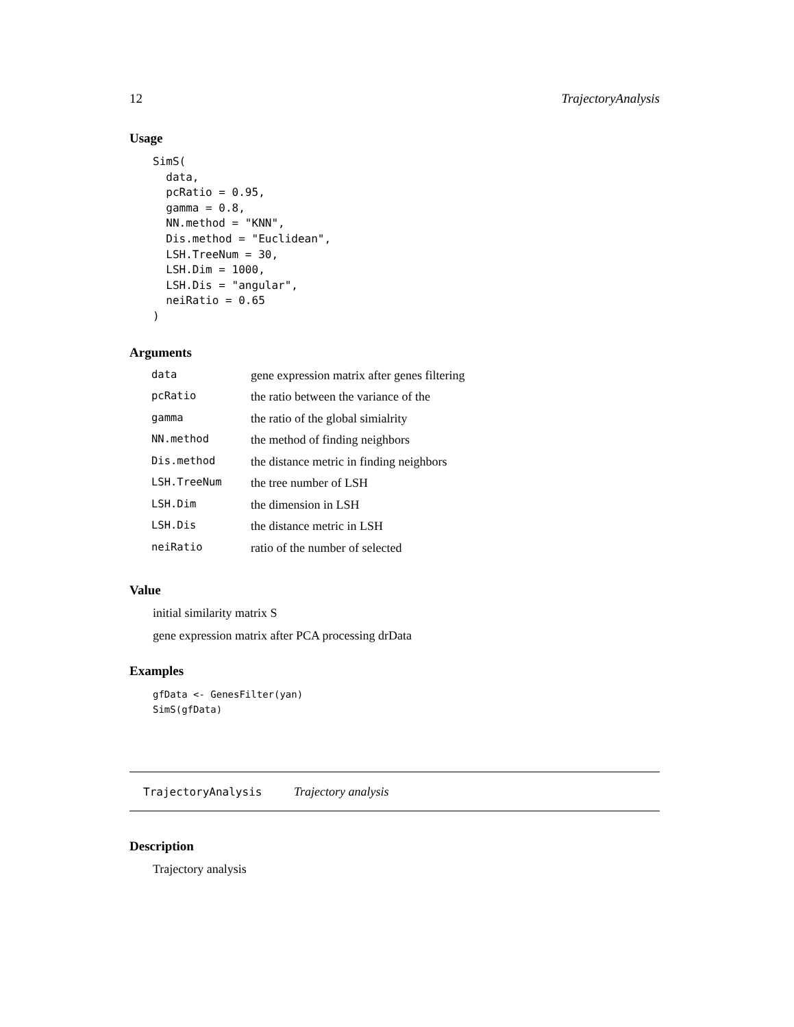12 TrajectoryAnalysis
Usage
SimS(
  data,
  pcRatio = 0.95,
  gamma = 0.8,
  NN.method = "KNN",
  Dis.method = "Euclidean",
  LSH.TreeNum = 30,
  LSH.Dim = 1000,
  LSH.Dis = "angular",
  neiRatio = 0.65
)
Arguments
| data | gene expression matrix after genes filtering |
| pcRatio | the ratio between the variance of the |
| gamma | the ratio of the global simialrity |
| NN.method | the method of finding neighbors |
| Dis.method | the distance metric in finding neighbors |
| LSH.TreeNum | the tree number of LSH |
| LSH.Dim | the dimension in LSH |
| LSH.Dis | the distance metric in LSH |
| neiRatio | ratio of the number of selected |
Value
initial similarity matrix S
gene expression matrix after PCA processing drData
Examples
gfData <- GenesFilter(yan)
SimS(gfData)
TrajectoryAnalysis Trajectory analysis
Description
Trajectory analysis